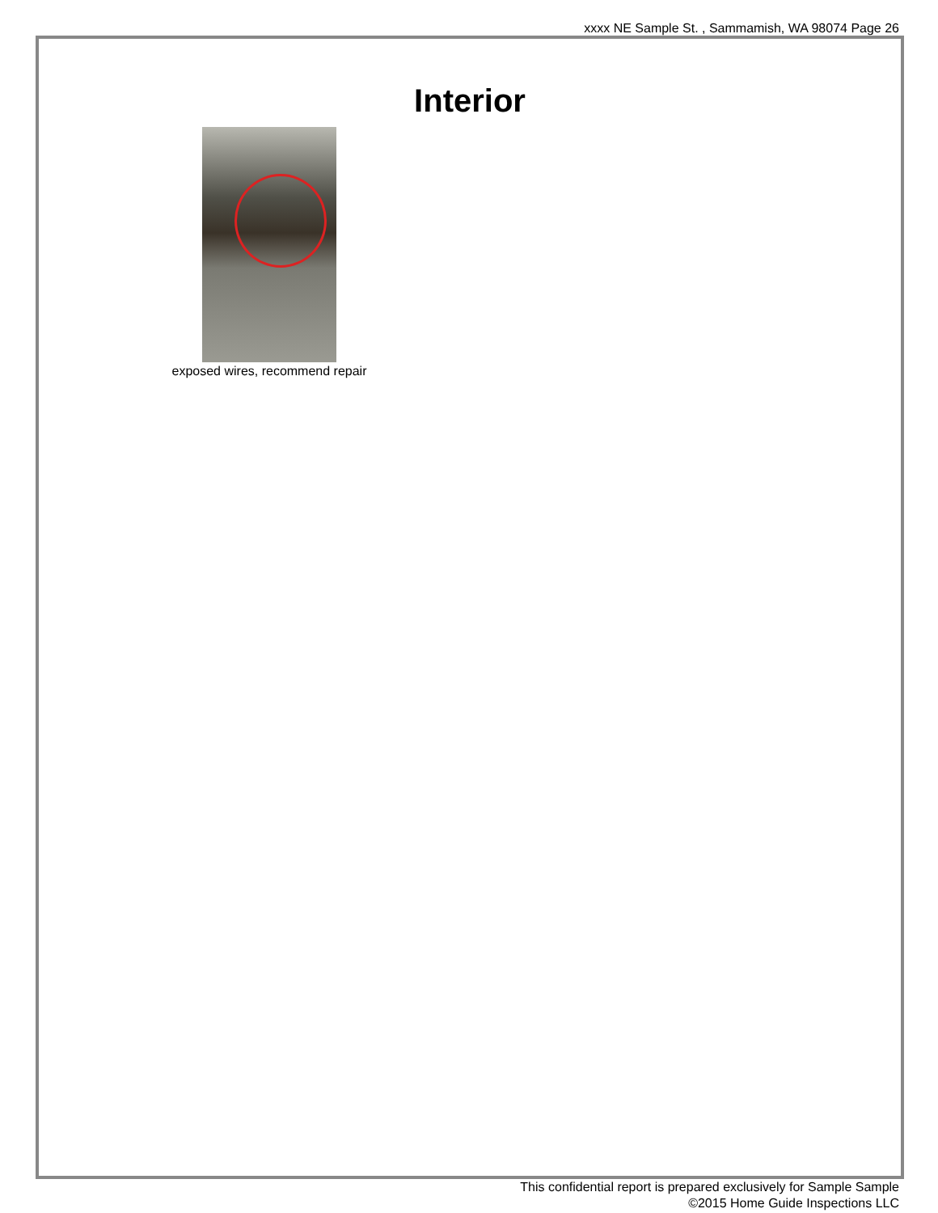xxxx NE Sample St. , Sammamish, WA 98074 Page 26
Interior
exposed wires, recommend repair
This confidential report is prepared exclusively for Sample Sample
©2015 Home Guide Inspections LLC